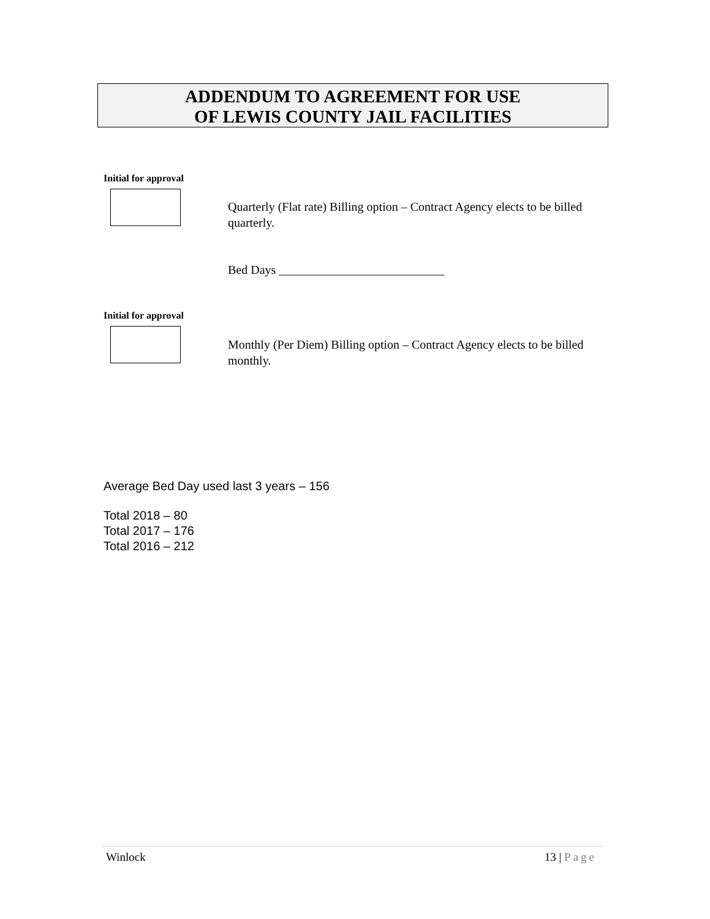ADDENDUM TO AGREEMENT FOR USE
OF LEWIS COUNTY JAIL FACILITIES
Initial for approval
Quarterly (Flat rate) Billing option – Contract Agency elects to be billed quarterly.
Bed Days ___________________________
Initial for approval
Monthly (Per Diem) Billing option – Contract Agency elects to be billed monthly.
Average Bed Day used last 3 years – 156
Total 2018 – 80
Total 2017 – 176
Total 2016 – 212
Winlock 13 | Page